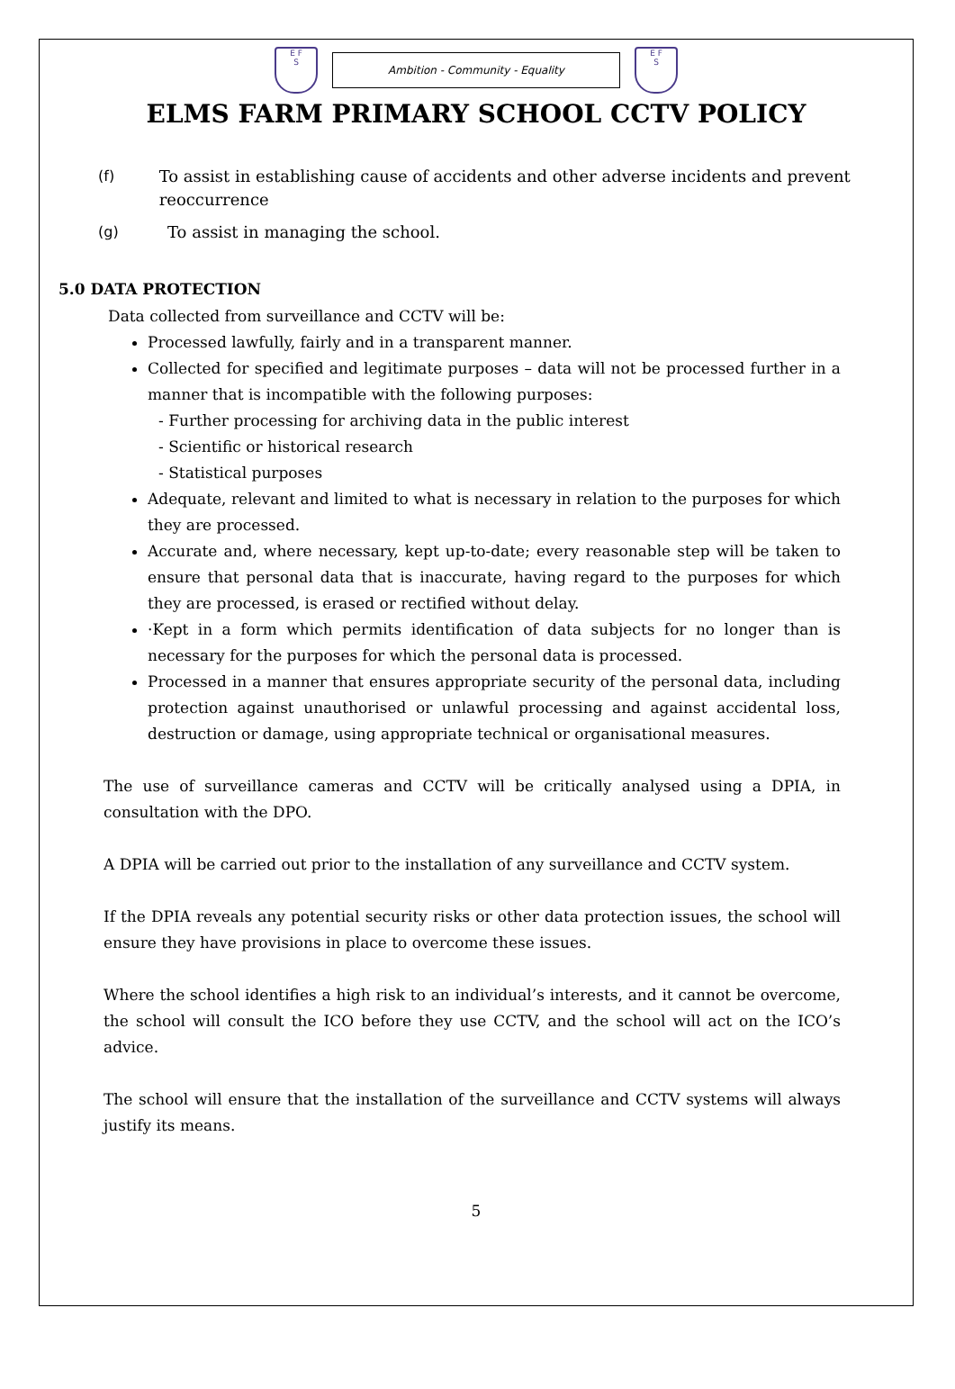E F
S
Ambition - Community - Equality
E F
S
ELMS FARM PRIMARY SCHOOL CCTV POLICY
(f) To assist in establishing cause of accidents and other adverse incidents and prevent reoccurrence
(g) To assist in managing the school.
5.0 DATA PROTECTION
Data collected from surveillance and CCTV will be:
Processed lawfully, fairly and in a transparent manner.
Collected for specified and legitimate purposes – data will not be processed further in a manner that is incompatible with the following purposes:
- Further processing for archiving data in the public interest
- Scientific or historical research
- Statistical purposes
Adequate, relevant and limited to what is necessary in relation to the purposes for which they are processed.
Accurate and, where necessary, kept up-to-date; every reasonable step will be taken to ensure that personal data that is inaccurate, having regard to the purposes for which they are processed, is erased or rectified without delay.
·Kept in a form which permits identification of data subjects for no longer than is necessary for the purposes for which the personal data is processed.
Processed in a manner that ensures appropriate security of the personal data, including protection against unauthorised or unlawful processing and against accidental loss, destruction or damage, using appropriate technical or organisational measures.
The use of surveillance cameras and CCTV will be critically analysed using a DPIA, in consultation with the DPO.
A DPIA will be carried out prior to the installation of any surveillance and CCTV system.
If the DPIA reveals any potential security risks or other data protection issues, the school will ensure they have provisions in place to overcome these issues.
Where the school identifies a high risk to an individual’s interests, and it cannot be overcome, the school will consult the ICO before they use CCTV, and the school will act on the ICO’s advice.
The school will ensure that the installation of the surveillance and CCTV systems will always justify its means.
5